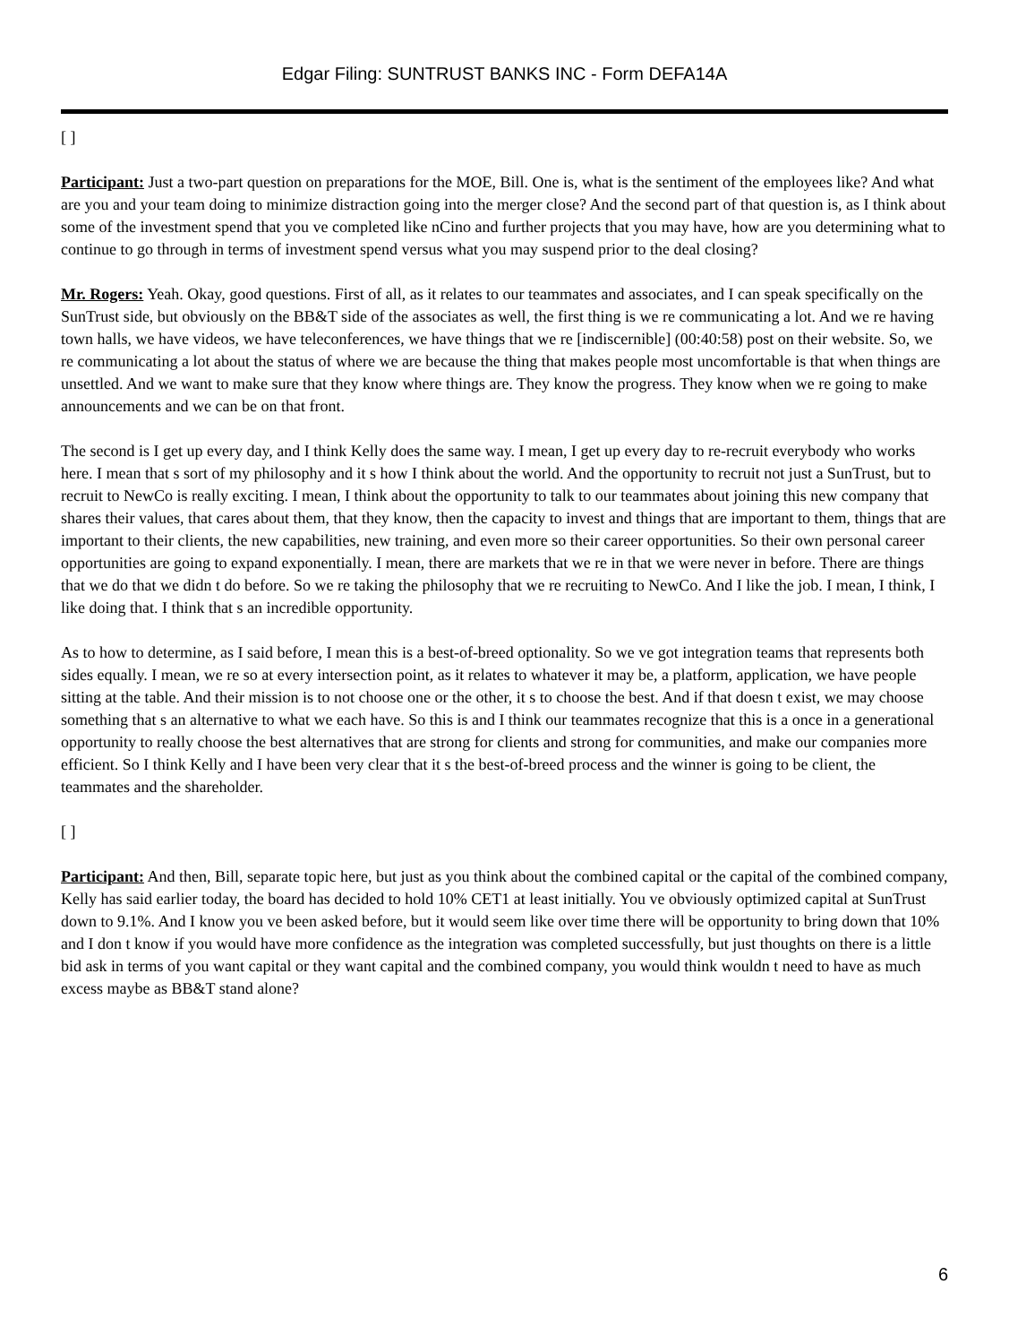Edgar Filing: SUNTRUST BANKS INC - Form DEFA14A
[ ]
Participant: Just a two-part question on preparations for the MOE, Bill. One is, what is the sentiment of the employees like? And what are you and your team doing to minimize distraction going into the merger close? And the second part of that question is, as I think about some of the investment spend that you ve completed like nCino and further projects that you may have, how are you determining what to continue to go through in terms of investment spend versus what you may suspend prior to the deal closing?
Mr. Rogers: Yeah. Okay, good questions. First of all, as it relates to our teammates and associates, and I can speak specifically on the SunTrust side, but obviously on the BB&T side of the associates as well, the first thing is we re communicating a lot. And we re having town halls, we have videos, we have teleconferences, we have things that we re [indiscernible] (00:40:58) post on their website. So, we re communicating a lot about the status of where we are because the thing that makes people most uncomfortable is that when things are unsettled. And we want to make sure that they know where things are. They know the progress. They know when we re going to make announcements and we can be on that front.
The second is I get up every day, and I think Kelly does the same way. I mean, I get up every day to re-recruit everybody who works here. I mean that s sort of my philosophy and it s how I think about the world. And the opportunity to recruit not just a SunTrust, but to recruit to NewCo is really exciting. I mean, I think about the opportunity to talk to our teammates about joining this new company that shares their values, that cares about them, that they know, then the capacity to invest and things that are important to them, things that are important to their clients, the new capabilities, new training, and even more so their career opportunities. So their own personal career opportunities are going to expand exponentially. I mean, there are markets that we re in that we were never in before. There are things that we do that we didn t do before. So we re taking the philosophy that we re recruiting to NewCo. And I like the job. I mean, I think, I like doing that. I think that s an incredible opportunity.
As to how to determine, as I said before, I mean this is a best-of-breed optionality. So we ve got integration teams that represents both sides equally. I mean, we re so at every intersection point, as it relates to whatever it may be, a platform, application, we have people sitting at the table. And their mission is to not choose one or the other, it s to choose the best. And if that doesn t exist, we may choose something that s an alternative to what we each have. So this is and I think our teammates recognize that this is a once in a generational opportunity to really choose the best alternatives that are strong for clients and strong for communities, and make our companies more efficient. So I think Kelly and I have been very clear that it s the best-of-breed process and the winner is going to be client, the teammates and the shareholder.
[ ]
Participant: And then, Bill, separate topic here, but just as you think about the combined capital or the capital of the combined company, Kelly has said earlier today, the board has decided to hold 10% CET1 at least initially. You ve obviously optimized capital at SunTrust down to 9.1%. And I know you ve been asked before, but it would seem like over time there will be opportunity to bring down that 10% and I don t know if you would have more confidence as the integration was completed successfully, but just thoughts on there is a little bid ask in terms of you want capital or they want capital and the combined company, you would think wouldn t need to have as much excess maybe as BB&T stand alone?
6